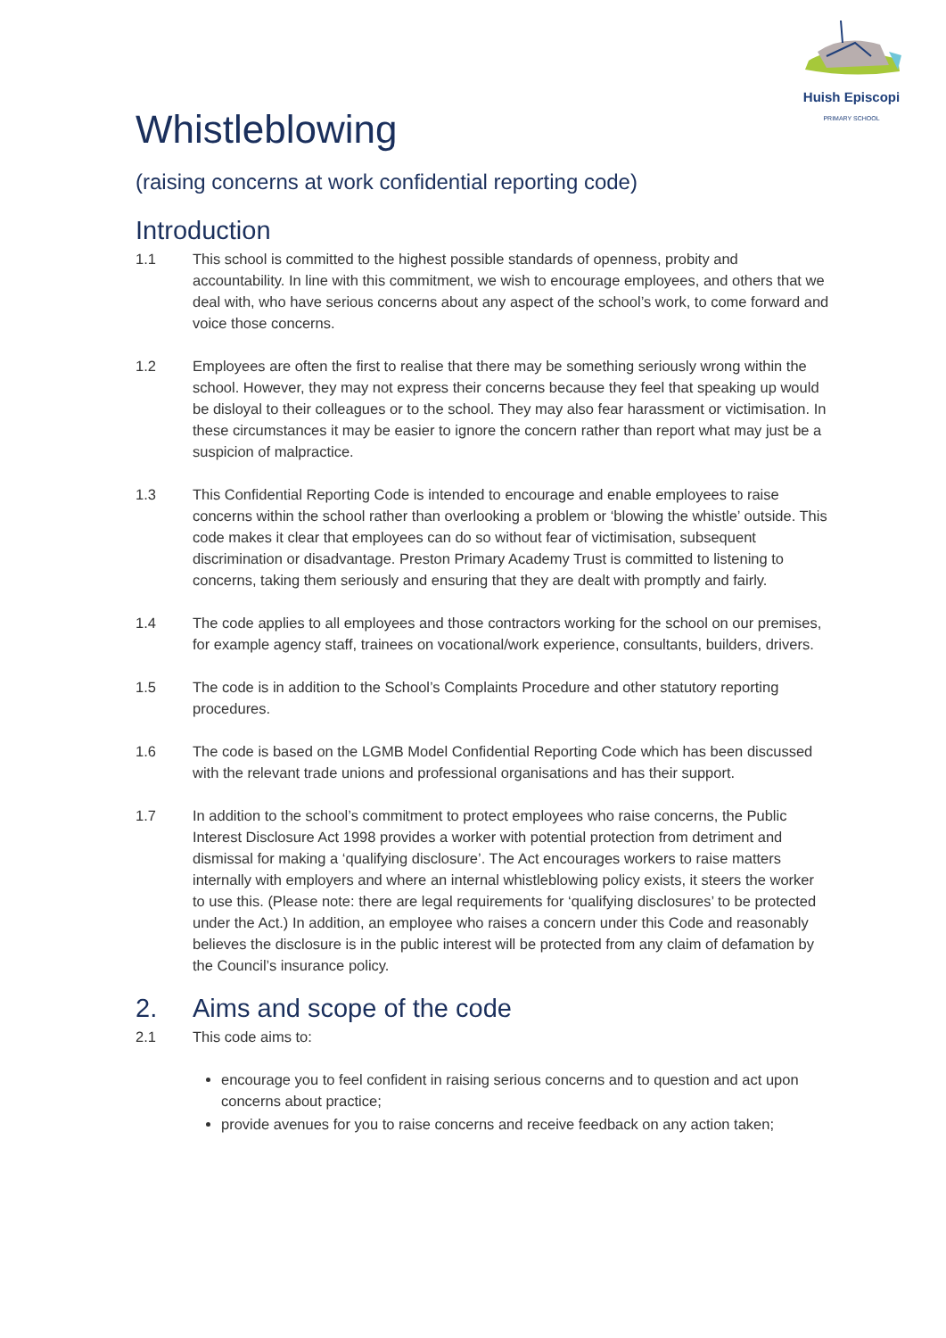Huish Episcopi
PRIMARY SCHOOL
Whistleblowing
(raising concerns at work confidential reporting code)
Introduction
1.1 This school is committed to the highest possible standards of openness, probity and accountability. In line with this commitment, we wish to encourage employees, and others that we deal with, who have serious concerns about any aspect of the school’s work, to come forward and voice those concerns.
1.2 Employees are often the first to realise that there may be something seriously wrong within the school. However, they may not express their concerns because they feel that speaking up would be disloyal to their colleagues or to the school. They may also fear harassment or victimisation. In these circumstances it may be easier to ignore the concern rather than report what may just be a suspicion of malpractice.
1.3 This Confidential Reporting Code is intended to encourage and enable employees to raise concerns within the school rather than overlooking a problem or ‘blowing the whistle’ outside. This code makes it clear that employees can do so without fear of victimisation, subsequent discrimination or disadvantage. Preston Primary Academy Trust is committed to listening to concerns, taking them seriously and ensuring that they are dealt with promptly and fairly.
1.4 The code applies to all employees and those contractors working for the school on our premises, for example agency staff, trainees on vocational/work experience, consultants, builders, drivers.
1.5 The code is in addition to the School’s Complaints Procedure and other statutory reporting procedures.
1.6 The code is based on the LGMB Model Confidential Reporting Code which has been discussed with the relevant trade unions and professional organisations and has their support.
1.7 In addition to the school’s commitment to protect employees who raise concerns, the Public Interest Disclosure Act 1998 provides a worker with potential protection from detriment and dismissal for making a ‘qualifying disclosure’. The Act encourages workers to raise matters internally with employers and where an internal whistleblowing policy exists, it steers the worker to use this. (Please note: there are legal requirements for ‘qualifying disclosures’ to be protected under the Act.) In addition, an employee who raises a concern under this Code and reasonably believes the disclosure is in the public interest will be protected from any claim of defamation by the Council’s insurance policy.
2. Aims and scope of the code
2.1 This code aims to:
encourage you to feel confident in raising serious concerns and to question and act upon concerns about practice;
provide avenues for you to raise concerns and receive feedback on any action taken;